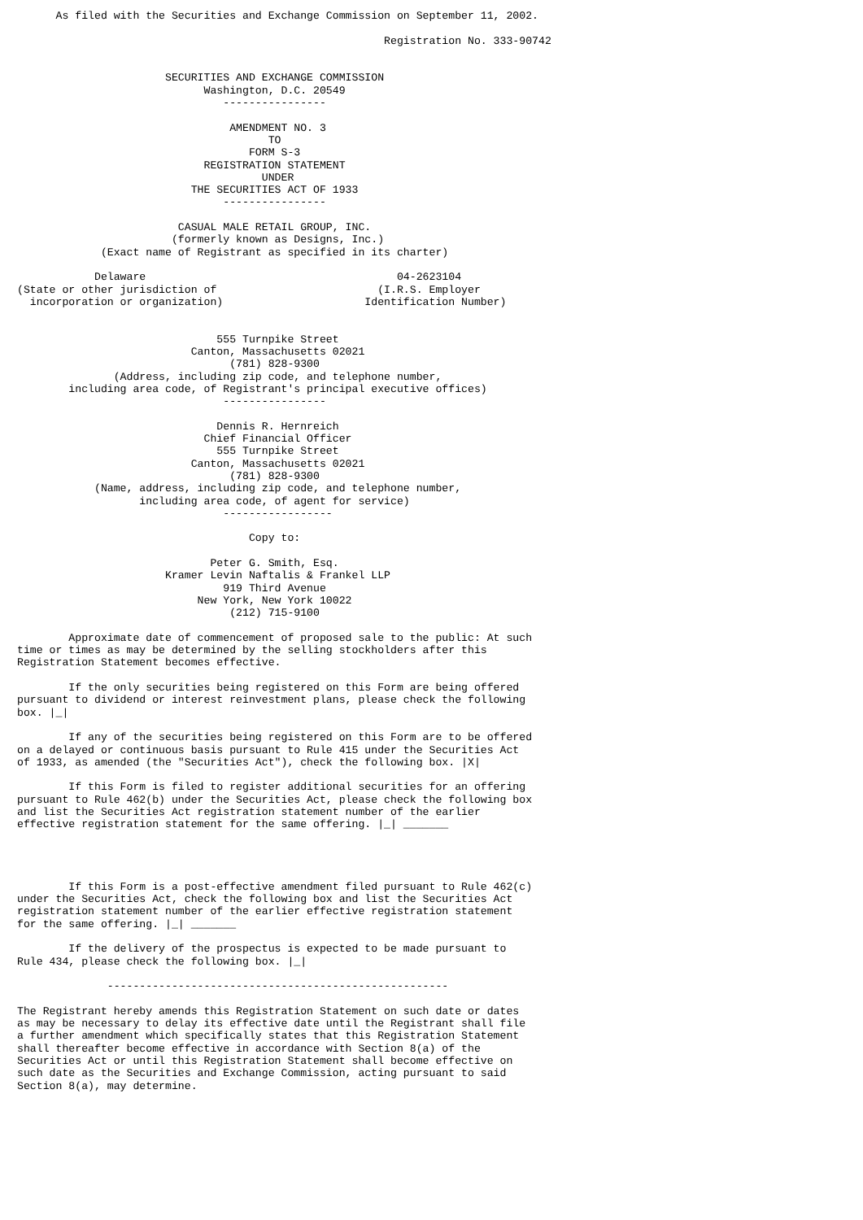As filed with the Securities and Exchange Commission on September 11, 2002.

                                                         Registration No. 333-90742


                       SECURITIES AND EXCHANGE COMMISSION
                             Washington, D.C. 20549
                                ----------------

                                 AMENDMENT NO. 3
                                       TO
                                    FORM S-3
                             REGISTRATION STATEMENT
                                      UNDER
                           THE SECURITIES ACT OF 1933
                                ----------------

                         CASUAL MALE RETAIL GROUP, INC.
                        (formerly known as Designs, Inc.)
             (Exact name of Registrant as specified in its charter)

            Delaware                                       04-2623104
(State or other jurisdiction of                         (I.R.S. Employer
  incorporation or organization)                      Identification Number)


                               555 Turnpike Street
                           Canton, Massachusetts 02021
                                 (781) 828-9300
               (Address, including zip code, and telephone number,
        including area code, of Registrant's principal executive offices)
                                ----------------

                               Dennis R. Hernreich
                             Chief Financial Officer
                               555 Turnpike Street
                           Canton, Massachusetts 02021
                                 (781) 828-9300
            (Name, address, including zip code, and telephone number,
                   including area code, of agent for service)
                                -----------------

                                    Copy to:

                              Peter G. Smith, Esq.
                       Kramer Levin Naftalis & Frankel LLP
                                919 Third Avenue
                            New York, New York 10022
                                 (212) 715-9100

        Approximate date of commencement of proposed sale to the public: At such
time or times as may be determined by the selling stockholders after this
Registration Statement becomes effective.

        If the only securities being registered on this Form are being offered
pursuant to dividend or interest reinvestment plans, please check the following
box. |_|

        If any of the securities being registered on this Form are to be offered
on a delayed or continuous basis pursuant to Rule 415 under the Securities Act
of 1933, as amended (the "Securities Act"), check the following box. |X|

        If this Form is filed to register additional securities for an offering
pursuant to Rule 462(b) under the Securities Act, please check the following box
and list the Securities Act registration statement number of the earlier
effective registration statement for the same offering. |_| _______




        If this Form is a post-effective amendment filed pursuant to Rule 462(c)
under the Securities Act, check the following box and list the Securities Act
registration statement number of the earlier effective registration statement
for the same offering. |_| _______

        If the delivery of the prospectus is expected to be made pursuant to
Rule 434, please check the following box. |_|

              -----------------------------------------------------

The Registrant hereby amends this Registration Statement on such date or dates
as may be necessary to delay its effective date until the Registrant shall file
a further amendment which specifically states that this Registration Statement
shall thereafter become effective in accordance with Section 8(a) of the
Securities Act or until this Registration Statement shall become effective on
such date as the Securities and Exchange Commission, acting pursuant to said
Section 8(a), may determine.